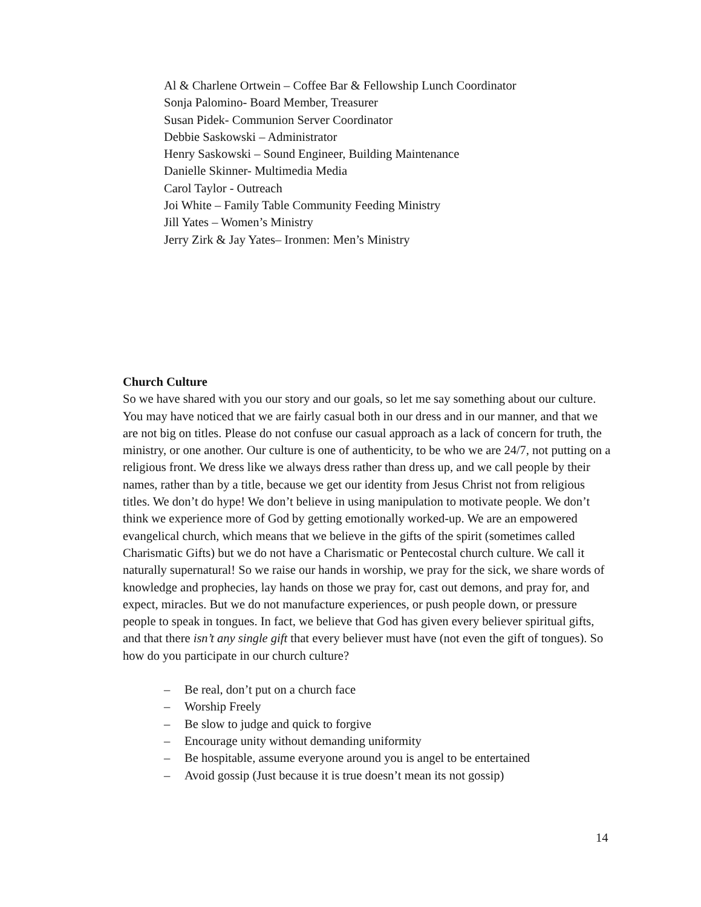Al & Charlene Ortwein – Coffee Bar & Fellowship Lunch Coordinator
Sonja Palomino- Board Member, Treasurer
Susan Pidek- Communion Server Coordinator
Debbie Saskowski – Administrator
Henry Saskowski – Sound Engineer, Building Maintenance
Danielle Skinner- Multimedia Media
Carol Taylor - Outreach
Joi White – Family Table Community Feeding Ministry
Jill Yates – Women’s Ministry
Jerry Zirk & Jay Yates– Ironmen: Men’s Ministry
Church Culture
So we have shared with you our story and our goals, so let me say something about our culture. You may have noticed that we are fairly casual both in our dress and in our manner, and that we are not big on titles. Please do not confuse our casual approach as a lack of concern for truth, the ministry, or one another. Our culture is one of authenticity, to be who we are 24/7, not putting on a religious front. We dress like we always dress rather than dress up, and we call people by their names, rather than by a title, because we get our identity from Jesus Christ not from religious titles. We don’t do hype! We don’t believe in using manipulation to motivate people. We don’t think we experience more of God by getting emotionally worked-up. We are an empowered evangelical church, which means that we believe in the gifts of the spirit (sometimes called Charismatic Gifts) but we do not have a Charismatic or Pentecostal church culture. We call it naturally supernatural! So we raise our hands in worship, we pray for the sick, we share words of knowledge and prophecies, lay hands on those we pray for, cast out demons, and pray for, and expect, miracles. But we do not manufacture experiences, or push people down, or pressure people to speak in tongues. In fact, we believe that God has given every believer spiritual gifts, and that there isn’t any single gift that every believer must have (not even the gift of tongues). So how do you participate in our church culture?
– Be real, don’t put on a church face
– Worship Freely
– Be slow to judge and quick to forgive
– Encourage unity without demanding uniformity
– Be hospitable, assume everyone around you is angel to be entertained
– Avoid gossip (Just because it is true doesn’t mean its not gossip)
14